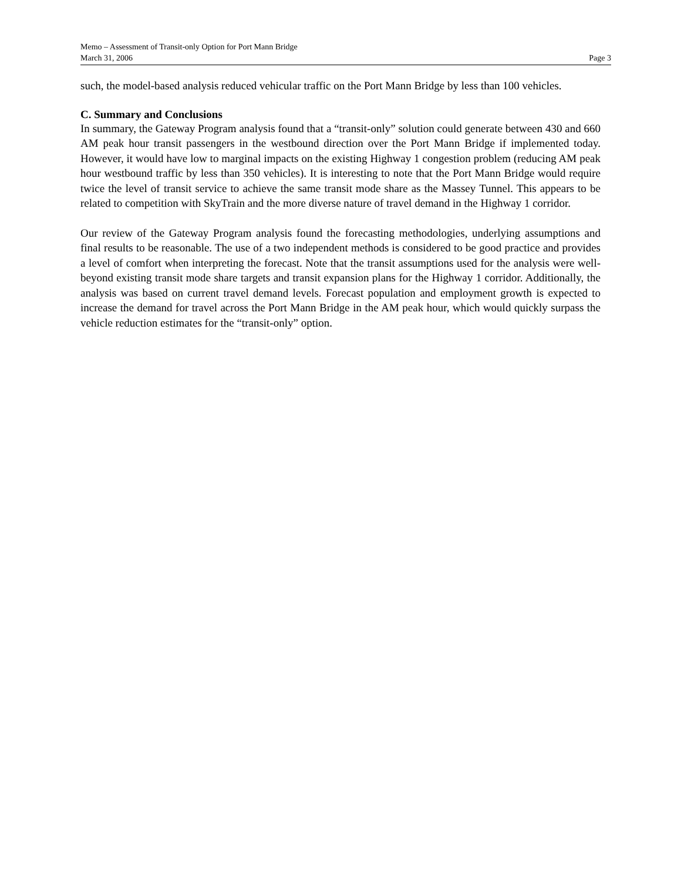Memo – Assessment of Transit-only Option for Port Mann Bridge
March 31, 2006 Page 3
such, the model-based analysis reduced vehicular traffic on the Port Mann Bridge by less than 100 vehicles.
C. Summary and Conclusions
In summary, the Gateway Program analysis found that a “transit-only” solution could generate between 430 and 660 AM peak hour transit passengers in the westbound direction over the Port Mann Bridge if implemented today. However, it would have low to marginal impacts on the existing Highway 1 congestion problem (reducing AM peak hour westbound traffic by less than 350 vehicles). It is interesting to note that the Port Mann Bridge would require twice the level of transit service to achieve the same transit mode share as the Massey Tunnel. This appears to be related to competition with SkyTrain and the more diverse nature of travel demand in the Highway 1 corridor.
Our review of the Gateway Program analysis found the forecasting methodologies, underlying assumptions and final results to be reasonable. The use of a two independent methods is considered to be good practice and provides a level of comfort when interpreting the forecast. Note that the transit assumptions used for the analysis were well-beyond existing transit mode share targets and transit expansion plans for the Highway 1 corridor. Additionally, the analysis was based on current travel demand levels. Forecast population and employment growth is expected to increase the demand for travel across the Port Mann Bridge in the AM peak hour, which would quickly surpass the vehicle reduction estimates for the “transit-only” option.